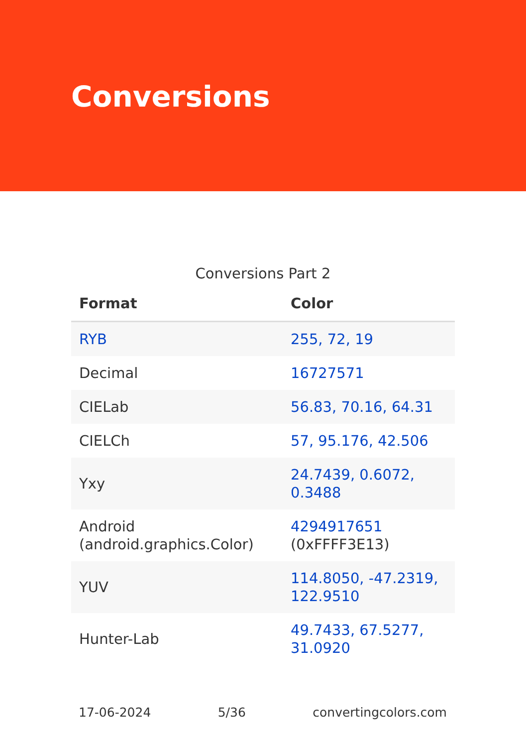Conversions
Conversions Part 2
| Format | Color |
| --- | --- |
| RYB | 255, 72, 19 |
| Decimal | 16727571 |
| CIELab | 56.83, 70.16, 64.31 |
| CIELCh | 57, 95.176, 42.506 |
| Yxy | 24.7439, 0.6072, 0.3488 |
| Android (android.graphics.Color) | 4294917651 (0xFFFF3E13) |
| YUV | 114.8050, -47.2319, 122.9510 |
| Hunter-Lab | 49.7433, 67.5277, 31.0920 |
17-06-2024 5/36 convertingcolors.com